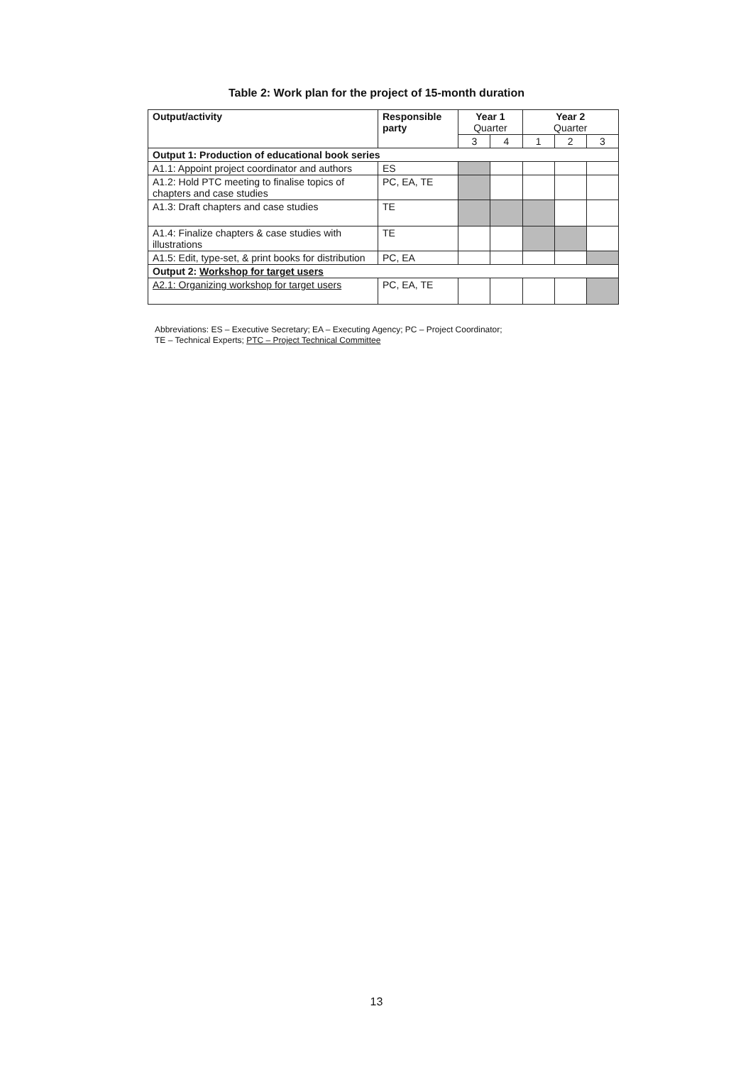Table 2: Work plan for the project of 15-month duration
| Output/activity | Responsible party | Year 1 Quarter | | Year 2 Quarter | | |
| --- | --- | --- | --- | --- | --- | --- |
| | | 3 | 4 | 1 | 2 | 3 |
| Output 1: Production of educational book series | | | | | | |
| A1.1: Appoint project coordinator and authors | ES | | | | | |
| A1.2: Hold PTC meeting to finalise topics of chapters and case studies | PC, EA, TE | | | | | |
| A1.3: Draft chapters and case studies | TE | | | | | |
| A1.4: Finalize chapters & case studies with illustrations | TE | | | | | |
| A1.5: Edit, type-set, & print books for distribution | PC, EA | | | | | |
| Output 2: Workshop for target users | | | | | | |
| A2.1: Organizing workshop for target users | PC, EA, TE | | | | | |
Abbreviations: ES – Executive Secretary; EA – Executing Agency; PC – Project Coordinator;
TE – Technical Experts; PTC – Project Technical Committee
13